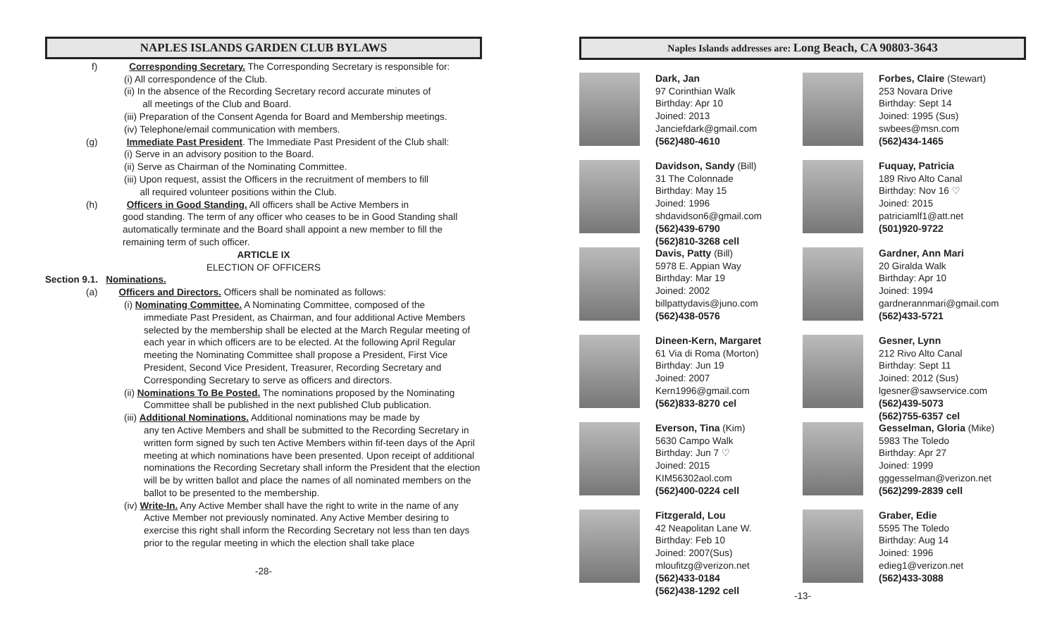NAPLES ISLANDS GARDEN CLUB BYLAWS
f) Corresponding Secretary. The Corresponding Secretary is responsible for:
(i) All correspondence of the Club.
(ii) In the absence of the Recording Secretary record accurate minutes of
all meetings of the Club and Board.
(iii) Preparation of the Consent Agenda for Board and Membership meetings.
(iv) Telephone/email communication with members.
(g) Immediate Past President. The Immediate Past President of the Club shall:
(i) Serve in an advisory position to the Board.
(ii) Serve as Chairman of the Nominating Committee.
(iii) Upon request, assist the Officers in the recruitment of members to fill
all required volunteer positions within the Club.
(h) Officers in Good Standing. All officers shall be Active Members in
good standing. The term of any officer who ceases to be in Good Standing shall automatically terminate and the Board shall appoint a new member to fill the remaining term of such officer.
ARTICLE IX
ELECTION OF OFFICERS
Section 9.1. Nominations.
(a) Officers and Directors. Officers shall be nominated as follows:
(i) Nominating Committee. A Nominating Committee, composed of the
immediate Past President, as Chairman, and four additional Active Members selected by the membership shall be elected at the March Regular meeting of each year in which officers are to be elected. At the following April Regular meeting the Nominating Committee shall propose a President, First Vice President, Second Vice President, Treasurer, Recording Secretary and Corresponding Secretary to serve as officers and directors.
(ii) Nominations To Be Posted. The nominations proposed by the Nominating
Committee shall be published in the next published Club publication.
(iii) Additional Nominations. Additional nominations may be made by
any ten Active Members and shall be submitted to the Recording Secretary in written form signed by such ten Active Members within fif-teen days of the April meeting at which nominations have been presented. Upon receipt of additional nominations the Recording Secretary shall inform the President that the election will be by written ballot and place the names of all nominated members on the ballot to be presented to the membership.
(iv) Write-In. Any Active Member shall have the right to write in the name of any
Active Member not previously nominated. Any Active Member desiring to exercise this right shall inform the Recording Secretary not less than ten days prior to the regular meeting in which the election shall take place
-28-
Naples Islands addresses are: Long Beach, CA 90803-3643
Dark, Jan
97 Corinthian Walk
Birthday: Apr 10
Joined: 2013
Janciefdark@gmail.com
(562)480-4610
Forbes, Claire (Stewart)
253 Novara Drive
Birthday: Sept 14
Joined: 1995 (Sus)
swbees@msn.com
(562)434-1465
Davidson, Sandy (Bill)
31 The Colonnade
Birthday: May 15
Joined: 1996
shdavidson6@gmail.com
(562)439-6790
(562)810-3268 cell
Fuquay, Patricia
189 Rivo Alto Canal
Birthday: Nov 16 ♡
Joined: 2015
patriciamlf1@att.net
(501)920-9722
Davis, Patty (Bill)
5978 E. Appian Way
Birthday: Mar 19
Joined: 2002
billpattydavis@juno.com
(562)438-0576
Gardner, Ann Mari
20 Giralda Walk
Birthday: Apr 10
Joined: 1994
gardnerannmari@gmail.com
(562)433-5721
Dineen-Kern, Margaret
61 Via di Roma (Morton)
Birthday: Jun 19
Joined: 2007
Kern1996@gmail.com
(562)833-8270 cel
Gesner, Lynn
212 Rivo Alto Canal
Birthday: Sept 11
Joined: 2012 (Sus)
lgesner@sawservice.com
(562)439-5073
(562)755-6357 cel
Everson, Tina (Kim)
5630 Campo Walk
Birthday: Jun 7 ♡
Joined: 2015
KIM56302aol.com
(562)400-0224 cell
Gesselman, Gloria (Mike)
5983 The Toledo
Birthday: Apr 27
Joined: 1999
gggesselman@verizon.net
(562)299-2839 cell
Fitzgerald, Lou
42 Neapolitan Lane W.
Birthday: Feb 10
Joined: 2007(Sus)
mloufitzg@verizon.net
(562)433-0184
(562)438-1292 cell
Graber, Edie
5595 The Toledo
Birthday: Aug 14
Joined: 1996
edieg1@verizon.net
(562)433-3088
-13-